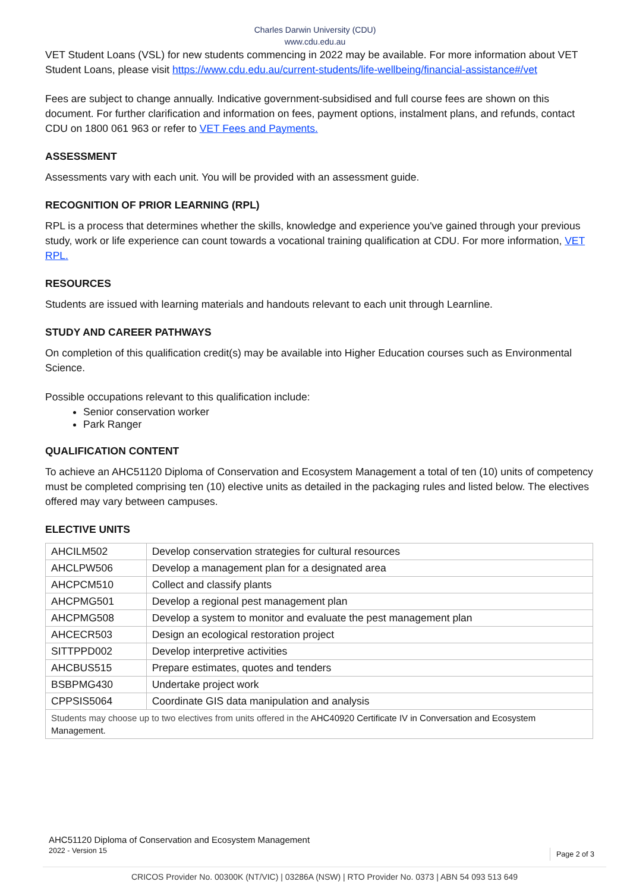Charles Darwin University (CDU)
www.cdu.edu.au
VET Student Loans (VSL) for new students commencing in 2022 may be available. For more information about VET Student Loans, please visit https://www.cdu.edu.au/current-students/life-wellbeing/financial-assistance#/vet
Fees are subject to change annually. Indicative government-subsidised and full course fees are shown on this document. For further clarification and information on fees, payment options, instalment plans, and refunds, contact CDU on 1800 061 963 or refer to VET Fees and Payments.
ASSESSMENT
Assessments vary with each unit. You will be provided with an assessment guide.
RECOGNITION OF PRIOR LEARNING (RPL)
RPL is a process that determines whether the skills, knowledge and experience you've gained through your previous study, work or life experience can count towards a vocational training qualification at CDU. For more information, VET RPL.
RESOURCES
Students are issued with learning materials and handouts relevant to each unit through Learnline.
STUDY AND CAREER PATHWAYS
On completion of this qualification credit(s) may be available into Higher Education courses such as Environmental Science.
Possible occupations relevant to this qualification include:
Senior conservation worker
Park Ranger
QUALIFICATION CONTENT
To achieve an AHC51120 Diploma of Conservation and Ecosystem Management a total of ten (10) units of competency must be completed comprising ten (10) elective units as detailed in the packaging rules and listed below. The electives offered may vary between campuses.
ELECTIVE UNITS
| AHCILM502 | Develop conservation strategies for cultural resources |
| AHCLPW506 | Develop a management plan for a designated area |
| AHCPCM510 | Collect and classify plants |
| AHCPMG501 | Develop a regional pest management plan |
| AHCPMG508 | Develop a system to monitor and evaluate the pest management plan |
| AHCECR503 | Design an ecological restoration project |
| SITTPPD002 | Develop interpretive activities |
| AHCBUS515 | Prepare estimates, quotes and tenders |
| BSBPMG430 | Undertake project work |
| CPPSIS5064 | Coordinate GIS data manipulation and analysis |
| Students may choose up to two electives from units offered in the AHC40920 Certificate IV in Conversation and Ecosystem Management. | |
AHC51120 Diploma of Conservation and Ecosystem Management
2022 - Version 15
Page 2 of 3
CRICOS Provider No. 00300K (NT/VIC) | 03286A (NSW) | RTO Provider No. 0373 | ABN 54 093 513 649